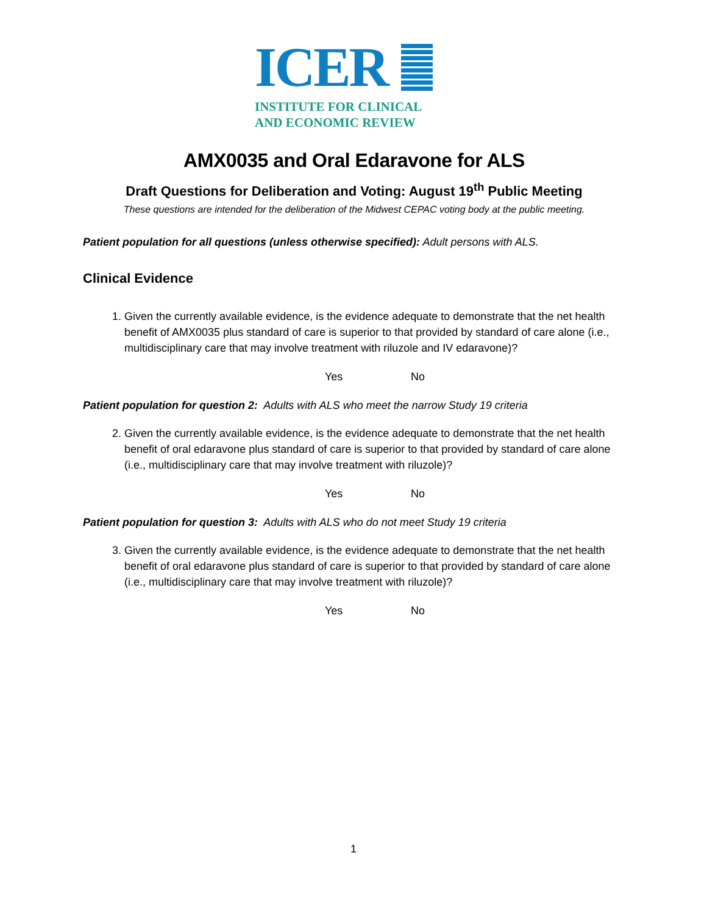ICER
INSTITUTE FOR CLINICAL
AND ECONOMIC REVIEW
AMX0035 and Oral Edaravone for ALS
Draft Questions for Deliberation and Voting: August 19<sup>th</sup> Public Meeting
These questions are intended for the deliberation of the Midwest CEPAC voting body at the public meeting.
Patient population for all questions (unless otherwise specified): Adult persons with ALS.
Clinical Evidence
1. Given the currently available evidence, is the evidence adequate to demonstrate that the net health benefit of AMX0035 plus standard of care is superior to that provided by standard of care alone (i.e., multidisciplinary care that may involve treatment with riluzole and IV edaravone)?
Yes No
Patient population for question 2: Adults with ALS who meet the narrow Study 19 criteria
2. Given the currently available evidence, is the evidence adequate to demonstrate that the net health benefit of oral edaravone plus standard of care is superior to that provided by standard of care alone (i.e., multidisciplinary care that may involve treatment with riluzole)?
Yes No
Patient population for question 3: Adults with ALS who do not meet Study 19 criteria
3. Given the currently available evidence, is the evidence adequate to demonstrate that the net health benefit of oral edaravone plus standard of care is superior to that provided by standard of care alone (i.e., multidisciplinary care that may involve treatment with riluzole)?
Yes No
1